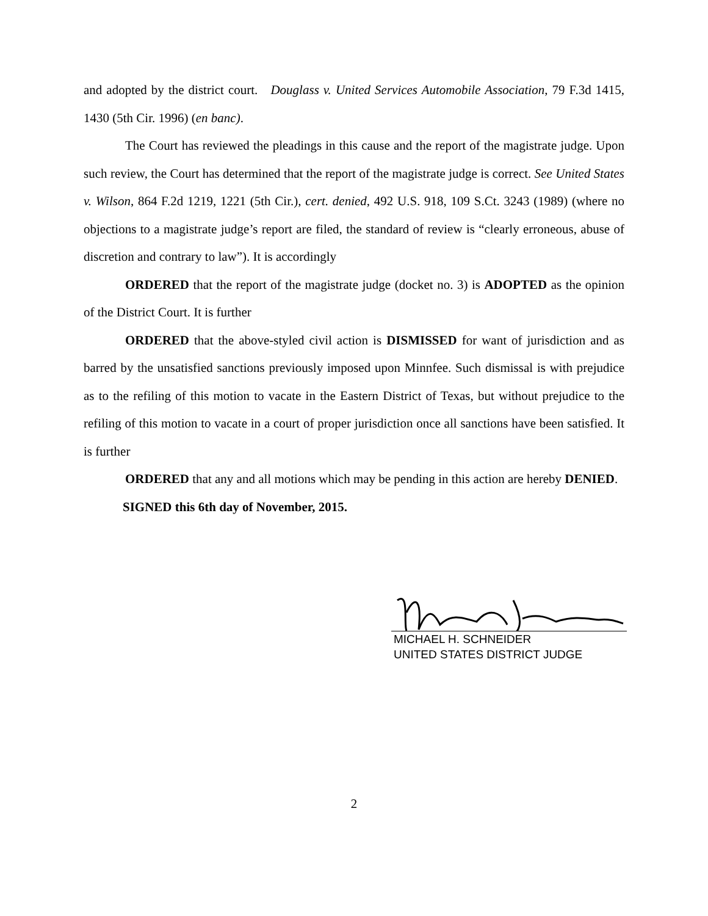and adopted by the district court. Douglass v. United Services Automobile Association, 79 F.3d 1415, 1430 (5th Cir. 1996) (en banc).
The Court has reviewed the pleadings in this cause and the report of the magistrate judge. Upon such review, the Court has determined that the report of the magistrate judge is correct. See United States v. Wilson, 864 F.2d 1219, 1221 (5th Cir.), cert. denied, 492 U.S. 918, 109 S.Ct. 3243 (1989) (where no objections to a magistrate judge’s report are filed, the standard of review is “clearly erroneous, abuse of discretion and contrary to law”). It is accordingly
ORDERED that the report of the magistrate judge (docket no. 3) is ADOPTED as the opinion of the District Court. It is further
ORDERED that the above-styled civil action is DISMISSED for want of jurisdiction and as barred by the unsatisfied sanctions previously imposed upon Minnfee. Such dismissal is with prejudice as to the refiling of this motion to vacate in the Eastern District of Texas, but without prejudice to the refiling of this motion to vacate in a court of proper jurisdiction once all sanctions have been satisfied. It is further
ORDERED that any and all motions which may be pending in this action are hereby DENIED.
SIGNED this 6th day of November, 2015.
MICHAEL H. SCHNEIDER
UNITED STATES DISTRICT JUDGE
2